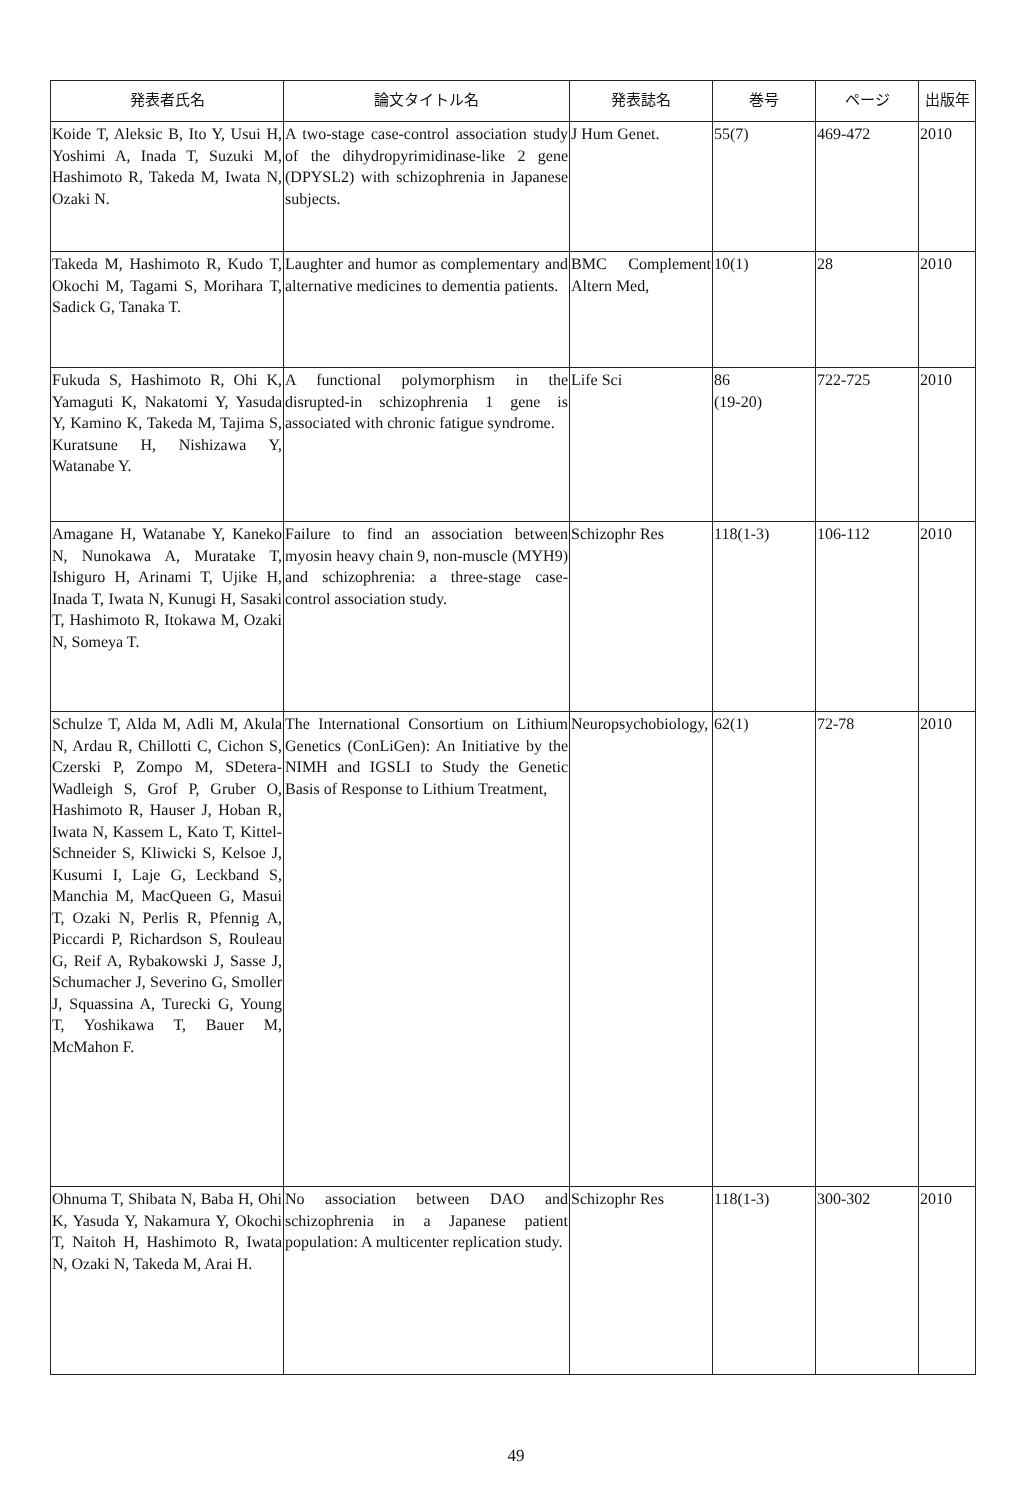| 発表者氏名 | 論文タイトル名 | 発表誌名 | 巻号 | ページ | 出版年 |
| --- | --- | --- | --- | --- | --- |
| Koide T, Aleksic B, Ito Y, Usui H, Yoshimi A, Inada T, Suzuki M, Hashimoto R, Takeda M, Iwata N, Ozaki N. | A two-stage case-control association study of the dihydropyrimidinase-like 2 gene (DPYSL2) with schizophrenia in Japanese subjects. | J Hum Genet. | 55(7) | 469-472 | 2010 |
| Takeda M, Hashimoto R, Kudo T, Okochi M, Tagami S, Morihara T, Sadick G, Tanaka T. | Laughter and humor as complementary and alternative medicines to dementia patients. | BMC Complement Altern Med, | 10(1) | 28 | 2010 |
| Fukuda S, Hashimoto R, Ohi K, Yamaguti K, Nakatomi Y, Yasuda Y, Kamino K, Takeda M, Tajima S, Kuratsune H, Nishizawa Y, Watanabe Y. | A functional polymorphism in the disrupted-in schizophrenia 1 gene is associated with chronic fatigue syndrome. | Life Sci | 86 (19-20) | 722-725 | 2010 |
| Amagane H, Watanabe Y, Kaneko N, Nunokawa A, Muratake T, Ishiguro H, Arinami T, Ujike H, Inada T, Iwata N, Kunugi H, Sasaki T, Hashimoto R, Itokawa M, Ozaki N, Someya T. | Failure to find an association between myosin heavy chain 9, non-muscle (MYH9) and schizophrenia: a three-stage case-control association study. | Schizophr Res | 118(1-3) | 106-112 | 2010 |
| Schulze T, Alda M, Adli M, Akula N, Ardau R, Chillotti C, Cichon S, Czerski P, Zompo M, SDetera-Wadleigh S, Grof P, Gruber O, Hashimoto R, Hauser J, Hoban R, Iwata N, Kassem L, Kato T, Kittel-Schneider S, Kliwicki S, Kelsoe J, Kusumi I, Laje G, Leckband S, Manchia M, MacQueen G, Masui T, Ozaki N, Perlis R, Pfennig A, Piccardi P, Richardson S, Rouleau G, Reif A, Rybakowski J, Sasse J, Schumacher J, Severino G, Smoller J, Squassina A, Turecki G, Young T, Yoshikawa T, Bauer M, McMahon F. | The International Consortium on Lithium Genetics (ConLiGen): An Initiative by the NIMH and IGSLI to Study the Genetic Basis of Response to Lithium Treatment, | Neuropsychobiology, | 62(1) | 72-78 | 2010 |
| Ohnuma T, Shibata N, Baba H, Ohi K, Yasuda Y, Nakamura Y, Okochi T, Naitoh H, Hashimoto R, Iwata N, Ozaki N, Takeda M, Arai H. | No association between DAO and schizophrenia in a Japanese patient population: A multicenter replication study. | Schizophr Res | 118(1-3) | 300-302 | 2010 |
49